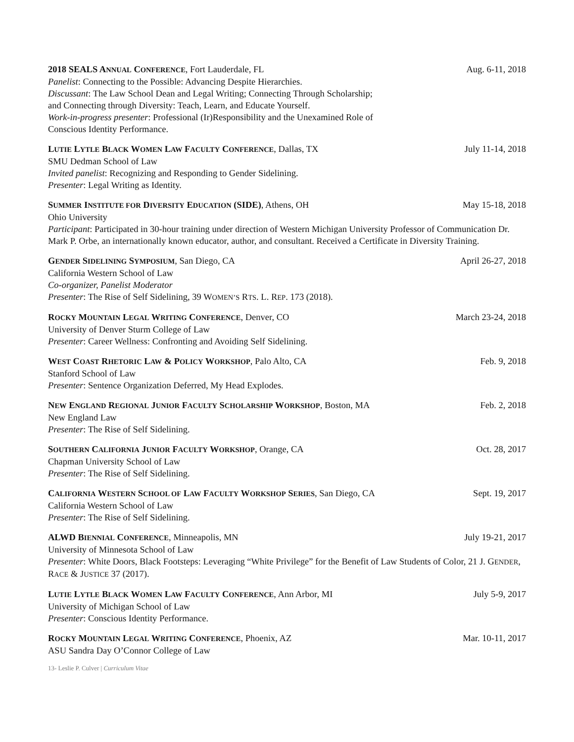2018 SEALS ANNUAL CONFERENCE, Fort Lauderdale, FL Aug. 6-11, 2018
Panelist: Connecting to the Possible: Advancing Despite Hierarchies.
Discussant: The Law School Dean and Legal Writing; Connecting Through Scholarship;
and Connecting through Diversity: Teach, Learn, and Educate Yourself.
Work-in-progress presenter: Professional (Ir)Responsibility and the Unexamined Role of
Conscious Identity Performance.
LUTIE LYTLE BLACK WOMEN LAW FACULTY CONFERENCE, Dallas, TX July 11-14, 2018
SMU Dedman School of Law
Invited panelist: Recognizing and Responding to Gender Sidelining.
Presenter: Legal Writing as Identity.
SUMMER INSTITUTE FOR DIVERSITY EDUCATION (SIDE), Athens, OH May 15-18, 2018
Ohio University
Participant: Participated in 30-hour training under direction of Western Michigan University Professor of Communication Dr. Mark P. Orbe, an internationally known educator, author, and consultant. Received a Certificate in Diversity Training.
GENDER SIDELINING SYMPOSIUM, San Diego, CA April 26-27, 2018
California Western School of Law
Co-organizer, Panelist Moderator
Presenter: The Rise of Self Sidelining, 39 WOMEN’S RTS. L. REP. 173 (2018).
ROCKY MOUNTAIN LEGAL WRITING CONFERENCE, Denver, CO March 23-24, 2018
University of Denver Sturm College of Law
Presenter: Career Wellness: Confronting and Avoiding Self Sidelining.
WEST COAST RHETORIC LAW & POLICY WORKSHOP, Palo Alto, CA Feb. 9, 2018
Stanford School of Law
Presenter: Sentence Organization Deferred, My Head Explodes.
NEW ENGLAND REGIONAL JUNIOR FACULTY SCHOLARSHIP WORKSHOP, Boston, MA Feb. 2, 2018
New England Law
Presenter: The Rise of Self Sidelining.
SOUTHERN CALIFORNIA JUNIOR FACULTY WORKSHOP, Orange, CA Oct. 28, 2017
Chapman University School of Law
Presenter: The Rise of Self Sidelining.
CALIFORNIA WESTERN SCHOOL OF LAW FACULTY WORKSHOP SERIES, San Diego, CA Sept. 19, 2017
California Western School of Law
Presenter: The Rise of Self Sidelining.
ALWD BIENNIAL CONFERENCE, Minneapolis, MN July 19-21, 2017
University of Minnesota School of Law
Presenter: White Doors, Black Footsteps: Leveraging “White Privilege” for the Benefit of Law Students of Color, 21 J. GENDER, RACE & JUSTICE 37 (2017).
LUTIE LYTLE BLACK WOMEN LAW FACULTY CONFERENCE, Ann Arbor, MI July 5-9, 2017
University of Michigan School of Law
Presenter: Conscious Identity Performance.
ROCKY MOUNTAIN LEGAL WRITING CONFERENCE, Phoenix, AZ Mar. 10-11, 2017
ASU Sandra Day O’Connor College of Law
13- Leslie P. Culver | Curriculum Vitae